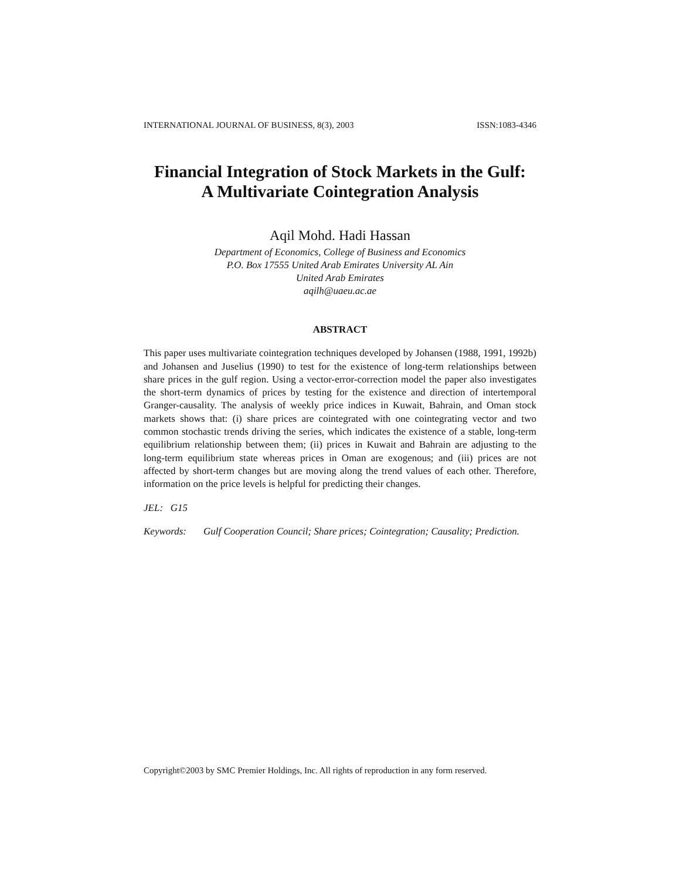INTERNATIONAL JOURNAL OF BUSINESS, 8(3), 2003 ISSN:1083-4346
Financial Integration of Stock Markets in the Gulf:
A Multivariate Cointegration Analysis
Aqil Mohd. Hadi Hassan
Department of Economics, College of Business and Economics
P.O. Box 17555 United Arab Emirates University AL Ain
United Arab Emirates
aqilh@uaeu.ac.ae
ABSTRACT
This paper uses multivariate cointegration techniques developed by Johansen (1988, 1991, 1992b) and Johansen and Juselius (1990) to test for the existence of long-term relationships between share prices in the gulf region. Using a vector-error-correction model the paper also investigates the short-term dynamics of prices by testing for the existence and direction of intertemporal Granger-causality. The analysis of weekly price indices in Kuwait, Bahrain, and Oman stock markets shows that: (i) share prices are cointegrated with one cointegrating vector and two common stochastic trends driving the series, which indicates the existence of a stable, long-term equilibrium relationship between them; (ii) prices in Kuwait and Bahrain are adjusting to the long-term equilibrium state whereas prices in Oman are exogenous; and (iii) prices are not affected by short-term changes but are moving along the trend values of each other. Therefore, information on the price levels is helpful for predicting their changes.
JEL: G15
Keywords: Gulf Cooperation Council; Share prices; Cointegration; Causality; Prediction.
Copyright©2003 by SMC Premier Holdings, Inc. All rights of reproduction in any form reserved.